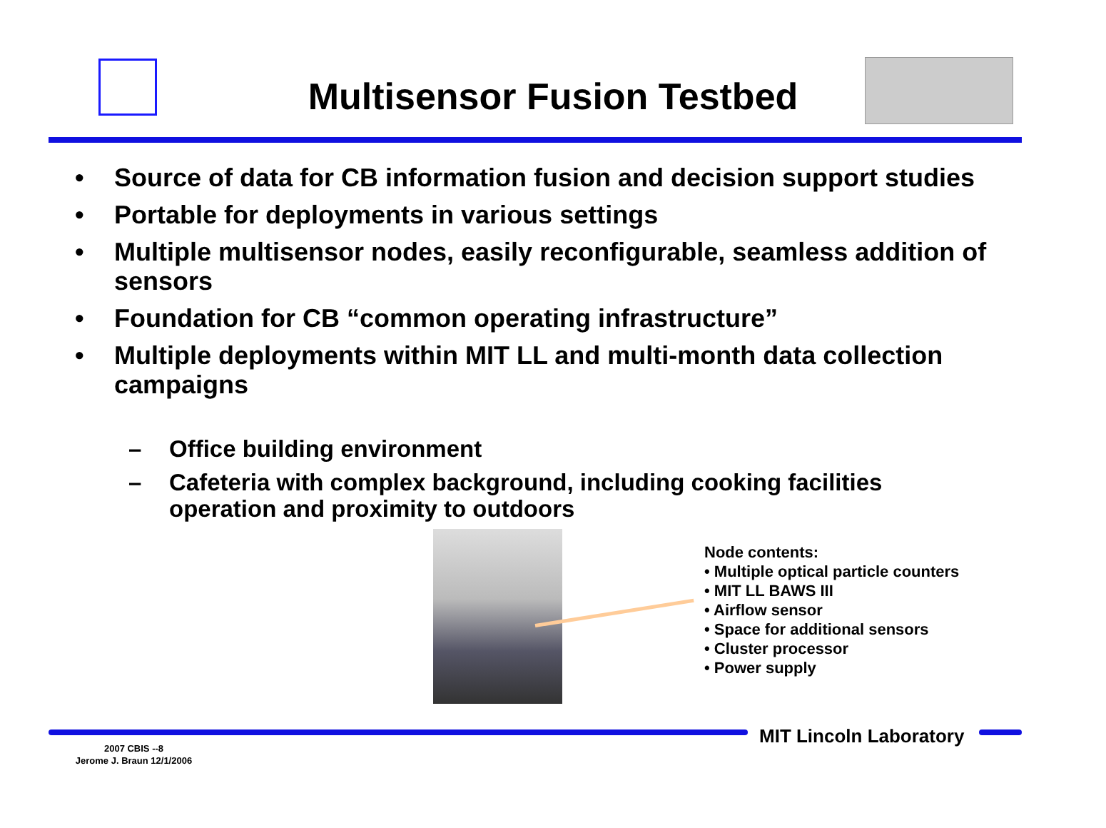Multisensor Fusion Testbed
• Source of data for CB information fusion and decision support studies
• Portable for deployments in various settings
• Multiple multisensor nodes, easily reconfigurable, seamless addition of sensors
• Foundation for CB “common operating infrastructure”
• Multiple deployments within MIT LL and multi-month data collection campaigns
– Office building environment
– Cafeteria with complex background, including cooking facilities operation and proximity to outdoors
Node contents:
• Multiple optical particle counters
• MIT LL BAWS III
• Airflow sensor
• Space for additional sensors
• Cluster processor
• Power supply
MIT Lincoln Laboratory
2007 CBIS --8
Jerome J. Braun 12/1/2006